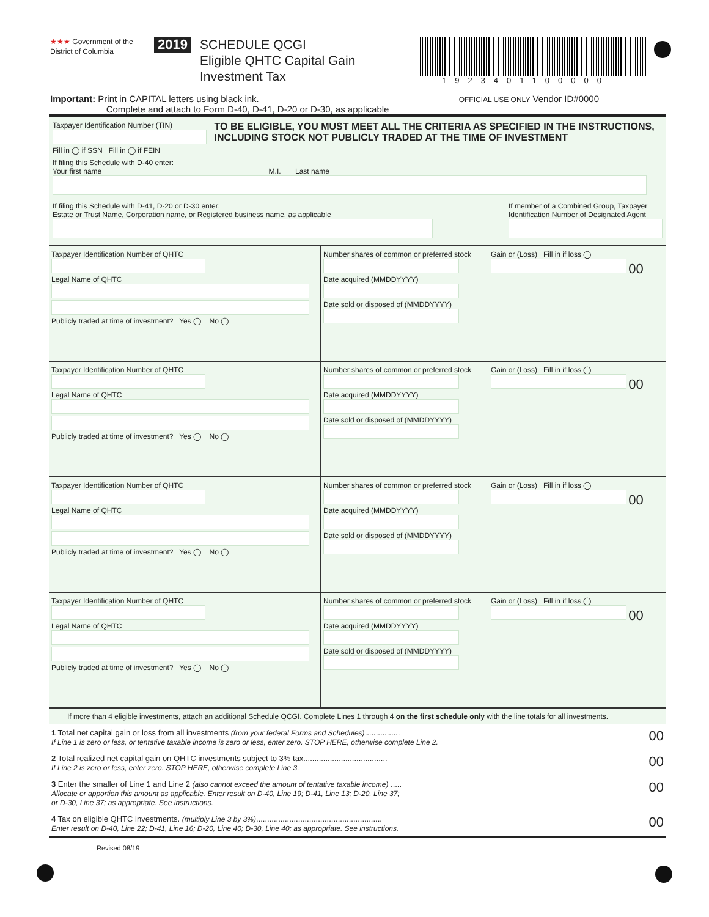★★★ Government of the
District of Columbia
2019
SCHEDULE QCGI
Eligible QHTC Capital Gain
Investment Tax
1923401100000
Important: Print in CAPITAL letters using black ink.
Complete and attach to Form D-40, D-41, D-20 or D-30, as applicable
OFFICIAL USE ONLY Vendor ID#0000
Taxpayer Identification Number (TIN)
Fill in ◯ if SSN Fill in ◯ if FEIN
TO BE ELIGIBLE, YOU MUST MEET ALL THE CRITERIA AS SPECIFIED IN THE INSTRUCTIONS, INCLUDING STOCK NOT PUBLICLY TRADED AT THE TIME OF INVESTMENT
If filing this Schedule with D-40 enter:
Your first name M.I. Last name
If filing this Schedule with D-41, D-20 or D-30 enter:
Estate or Trust Name, Corporation name, or Registered business name, as applicable
If member of a Combined Group, Taxpayer
Identification Number of Designated Agent
Taxpayer Identification Number of QHTC
Legal Name of QHTC
Publicly traded at time of investment? Yes ◯ No ◯
Number shares of common or preferred stock
Date acquired (MMDDYYYY)
Date sold or disposed of (MMDDYYYY)
Gain or (Loss) Fill in if loss ◯
00
Taxpayer Identification Number of QHTC
Legal Name of QHTC
Publicly traded at time of investment? Yes ◯ No ◯
Number shares of common or preferred stock
Date acquired (MMDDYYYY)
Date sold or disposed of (MMDDYYYY)
Gain or (Loss) Fill in if loss ◯
00
Taxpayer Identification Number of QHTC
Legal Name of QHTC
Publicly traded at time of investment? Yes ◯ No ◯
Number shares of common or preferred stock
Date acquired (MMDDYYYY)
Date sold or disposed of (MMDDYYYY)
Gain or (Loss) Fill in if loss ◯
00
Taxpayer Identification Number of QHTC
Legal Name of QHTC
Publicly traded at time of investment? Yes ◯ No ◯
Number shares of common or preferred stock
Date acquired (MMDDYYYY)
Date sold or disposed of (MMDDYYYY)
Gain or (Loss) Fill in if loss ◯
00
If more than 4 eligible investments, attach an additional Schedule QCGI. Complete Lines 1 through 4 on the first schedule only with the line totals for all investments.
1 Total net capital gain or loss from all investments (from your federal Forms and Schedules)................
If Line 1 is zero or less, or tentative taxable income is zero or less, enter zero. STOP HERE, otherwise complete Line 2.
00
2 Total realized net capital gain on QHTC investments subject to 3% tax......................................
If Line 2 is zero or less, enter zero. STOP HERE, otherwise complete Line 3.
00
3 Enter the smaller of Line 1 and Line 2 (also cannot exceed the amount of tentative taxable income) .....
Allocate or apportion this amount as applicable. Enter result on D-40, Line 19; D-41, Line 13; D-20, Line 37;
or D-30, Line 37; as appropriate. See instructions.
00
4 Tax on eligible QHTC investments. (multiply Line 3 by 3%).........................................................
Enter result on D-40, Line 22; D-41, Line 16; D-20, Line 40; D-30, Line 40; as appropriate. See instructions.
00
Revised 08/19